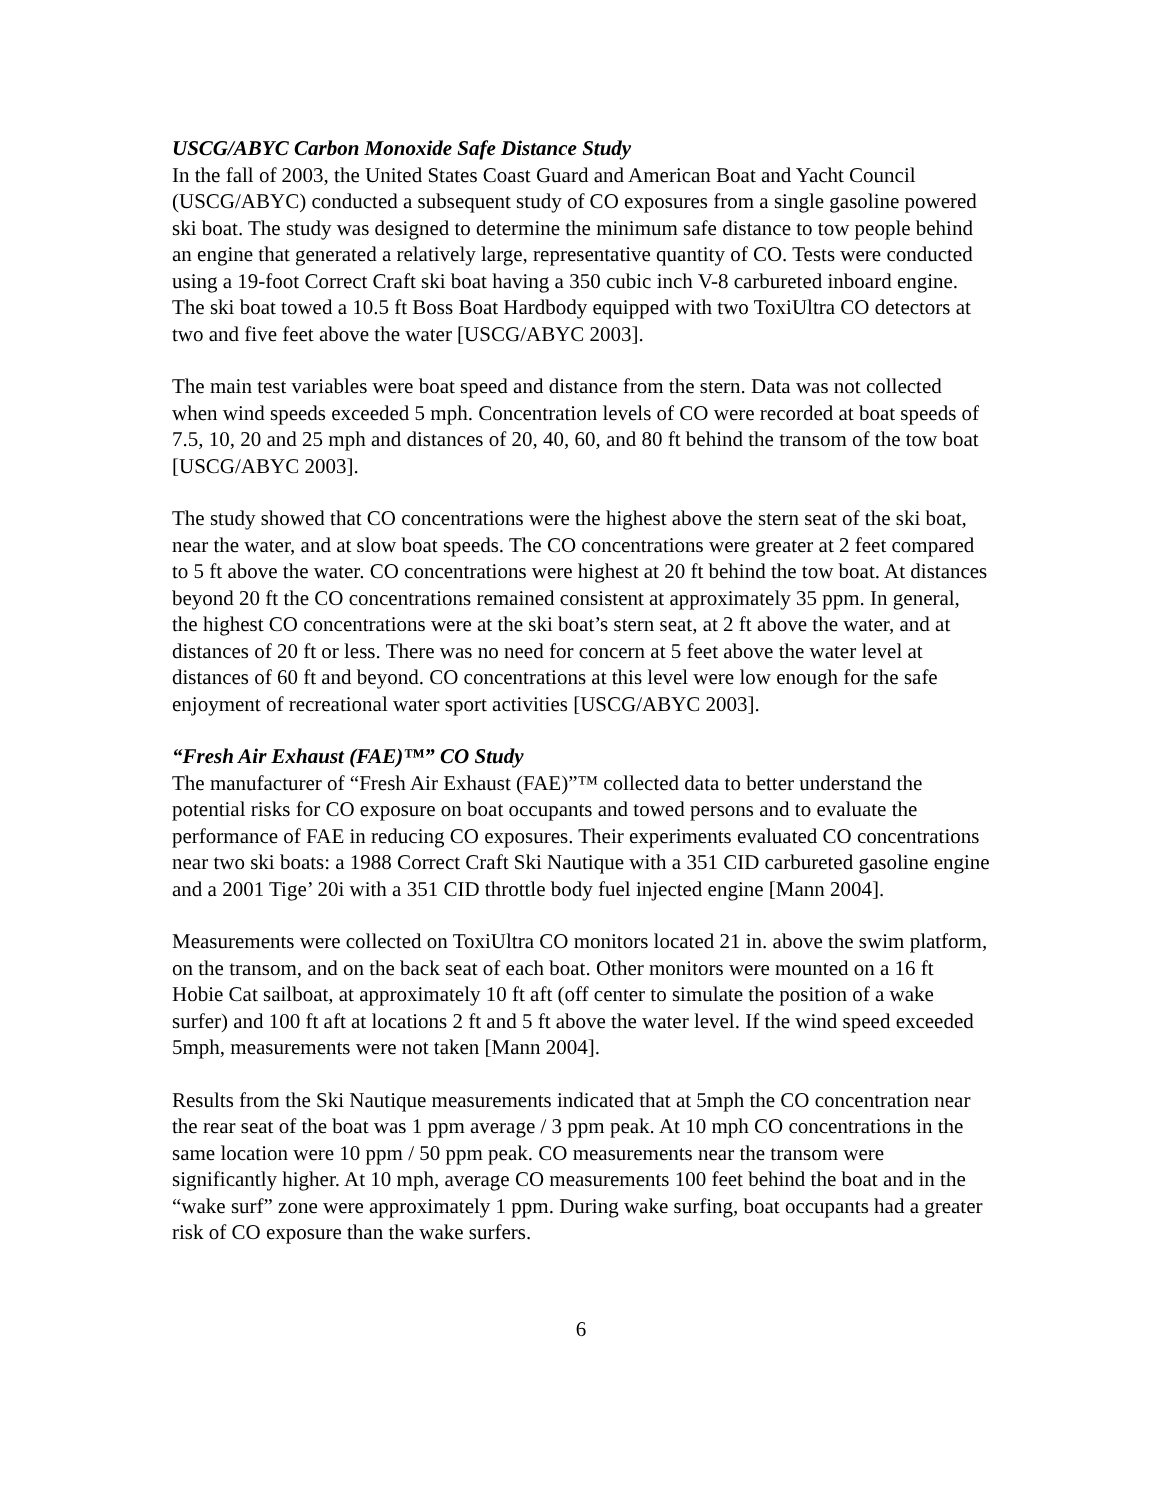USCG/ABYC Carbon Monoxide Safe Distance Study
In the fall of 2003, the United States Coast Guard and American Boat and Yacht Council (USCG/ABYC) conducted a subsequent study of CO exposures from a single gasoline powered ski boat. The study was designed to determine the minimum safe distance to tow people behind an engine that generated a relatively large, representative quantity of CO. Tests were conducted using a 19-foot Correct Craft ski boat having a 350 cubic inch V-8 carbureted inboard engine. The ski boat towed a 10.5 ft Boss Boat Hardbody equipped with two ToxiUltra CO detectors at two and five feet above the water [USCG/ABYC 2003].
The main test variables were boat speed and distance from the stern. Data was not collected when wind speeds exceeded 5 mph. Concentration levels of CO were recorded at boat speeds of 7.5, 10, 20 and 25 mph and distances of 20, 40, 60, and 80 ft behind the transom of the tow boat [USCG/ABYC 2003].
The study showed that CO concentrations were the highest above the stern seat of the ski boat, near the water, and at slow boat speeds. The CO concentrations were greater at 2 feet compared to 5 ft above the water. CO concentrations were highest at 20 ft behind the tow boat. At distances beyond 20 ft the CO concentrations remained consistent at approximately 35 ppm. In general, the highest CO concentrations were at the ski boat’s stern seat, at 2 ft above the water, and at distances of 20 ft or less. There was no need for concern at 5 feet above the water level at distances of 60 ft and beyond. CO concentrations at this level were low enough for the safe enjoyment of recreational water sport activities [USCG/ABYC 2003].
“Fresh Air Exhaust (FAE)™” CO Study
The manufacturer of “Fresh Air Exhaust (FAE)”™ collected data to better understand the potential risks for CO exposure on boat occupants and towed persons and to evaluate the performance of FAE in reducing CO exposures. Their experiments evaluated CO concentrations near two ski boats: a 1988 Correct Craft Ski Nautique with a 351 CID carbureted gasoline engine and a 2001 Tige’ 20i with a 351 CID throttle body fuel injected engine [Mann 2004].
Measurements were collected on ToxiUltra CO monitors located 21 in. above the swim platform, on the transom, and on the back seat of each boat. Other monitors were mounted on a 16 ft Hobie Cat sailboat, at approximately 10 ft aft (off center to simulate the position of a wake surfer) and 100 ft aft at locations 2 ft and 5 ft above the water level. If the wind speed exceeded 5mph, measurements were not taken [Mann 2004].
Results from the Ski Nautique measurements indicated that at 5mph the CO concentration near the rear seat of the boat was 1 ppm average / 3 ppm peak. At 10 mph CO concentrations in the same location were 10 ppm / 50 ppm peak. CO measurements near the transom were significantly higher. At 10 mph, average CO measurements 100 feet behind the boat and in the “wake surf” zone were approximately 1 ppm. During wake surfing, boat occupants had a greater risk of CO exposure than the wake surfers.
6